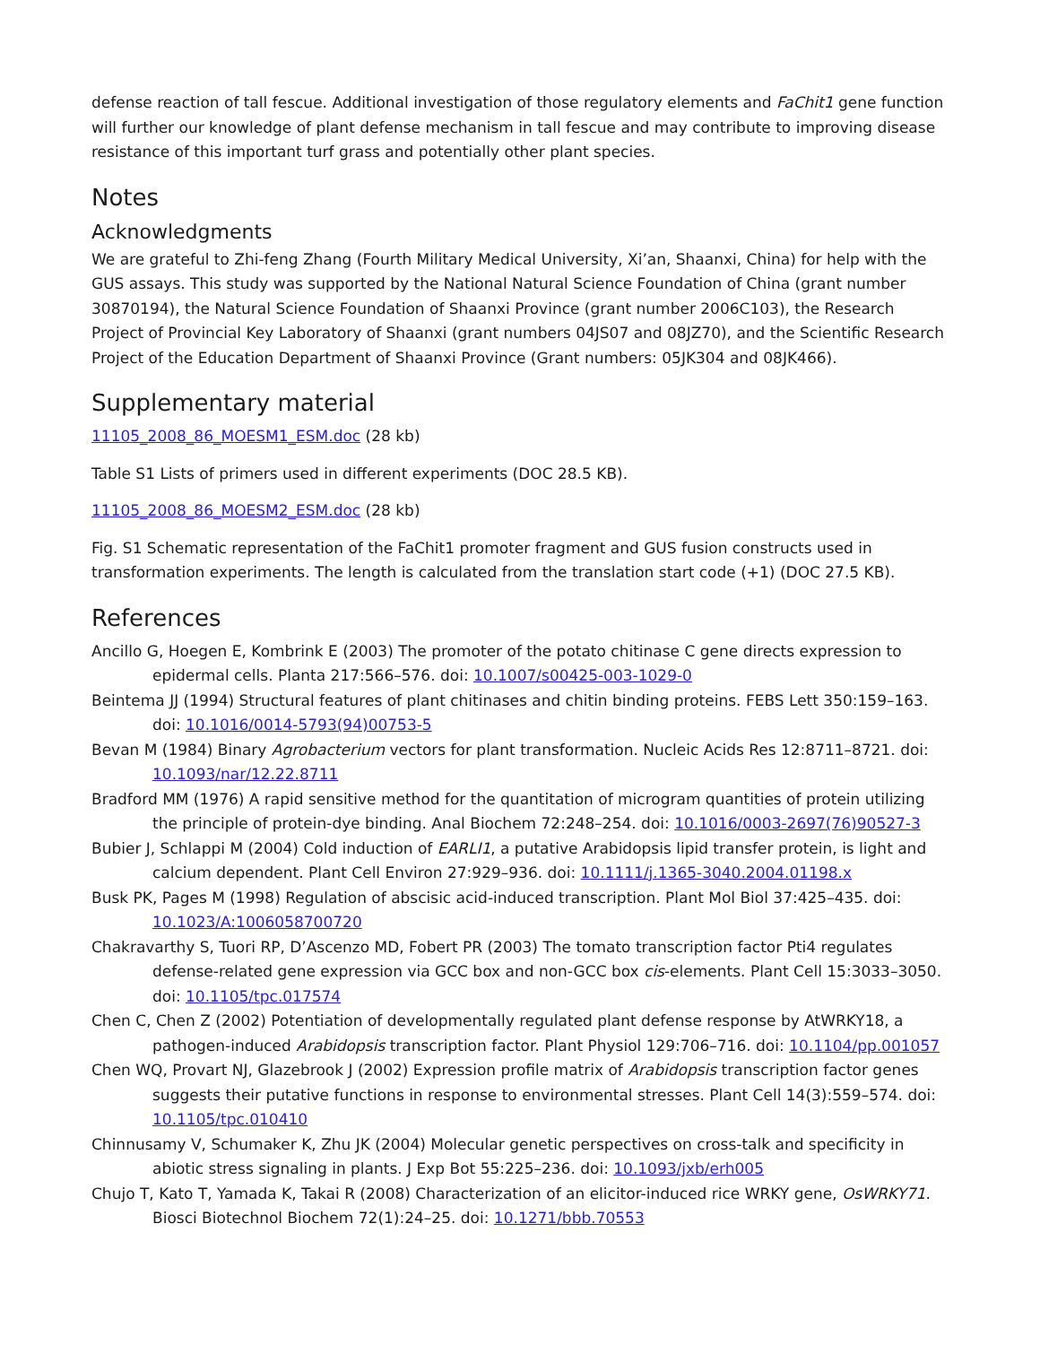defense reaction of tall fescue. Additional investigation of those regulatory elements and FaChit1 gene function will further our knowledge of plant defense mechanism in tall fescue and may contribute to improving disease resistance of this important turf grass and potentially other plant species.
Notes
Acknowledgments
We are grateful to Zhi-feng Zhang (Fourth Military Medical University, Xi’an, Shaanxi, China) for help with the GUS assays. This study was supported by the National Natural Science Foundation of China (grant number 30870194), the Natural Science Foundation of Shaanxi Province (grant number 2006C103), the Research Project of Provincial Key Laboratory of Shaanxi (grant numbers 04JS07 and 08JZ70), and the Scientific Research Project of the Education Department of Shaanxi Province (Grant numbers: 05JK304 and 08JK466).
Supplementary material
11105_2008_86_MOESM1_ESM.doc (28 kb)
Table S1 Lists of primers used in different experiments (DOC 28.5 KB).
11105_2008_86_MOESM2_ESM.doc (28 kb)
Fig. S1 Schematic representation of the FaChit1 promoter fragment and GUS fusion constructs used in transformation experiments. The length is calculated from the translation start code (+1) (DOC 27.5 KB).
References
Ancillo G, Hoegen E, Kombrink E (2003) The promoter of the potato chitinase C gene directs expression to epidermal cells. Planta 217:566–576. doi: 10.1007/s00425-003-1029-0
Beintema JJ (1994) Structural features of plant chitinases and chitin binding proteins. FEBS Lett 350:159–163. doi: 10.1016/0014-5793(94)00753-5
Bevan M (1984) Binary Agrobacterium vectors for plant transformation. Nucleic Acids Res 12:8711–8721. doi: 10.1093/nar/12.22.8711
Bradford MM (1976) A rapid sensitive method for the quantitation of microgram quantities of protein utilizing the principle of protein-dye binding. Anal Biochem 72:248–254. doi: 10.1016/0003-2697(76)90527-3
Bubier J, Schlappi M (2004) Cold induction of EARLI1, a putative Arabidopsis lipid transfer protein, is light and calcium dependent. Plant Cell Environ 27:929–936. doi: 10.1111/j.1365-3040.2004.01198.x
Busk PK, Pages M (1998) Regulation of abscisic acid-induced transcription. Plant Mol Biol 37:425–435. doi: 10.1023/A:1006058700720
Chakravarthy S, Tuori RP, D’Ascenzo MD, Fobert PR (2003) The tomato transcription factor Pti4 regulates defense-related gene expression via GCC box and non-GCC box cis-elements. Plant Cell 15:3033–3050. doi: 10.1105/tpc.017574
Chen C, Chen Z (2002) Potentiation of developmentally regulated plant defense response by AtWRKY18, a pathogen-induced Arabidopsis transcription factor. Plant Physiol 129:706–716. doi: 10.1104/pp.001057
Chen WQ, Provart NJ, Glazebrook J (2002) Expression profile matrix of Arabidopsis transcription factor genes suggests their putative functions in response to environmental stresses. Plant Cell 14(3):559–574. doi: 10.1105/tpc.010410
Chinnusamy V, Schumaker K, Zhu JK (2004) Molecular genetic perspectives on cross-talk and specificity in abiotic stress signaling in plants. J Exp Bot 55:225–236. doi: 10.1093/jxb/erh005
Chujo T, Kato T, Yamada K, Takai R (2008) Characterization of an elicitor-induced rice WRKY gene, OsWRKY71. Biosci Biotechnol Biochem 72(1):24–25. doi: 10.1271/bbb.70553